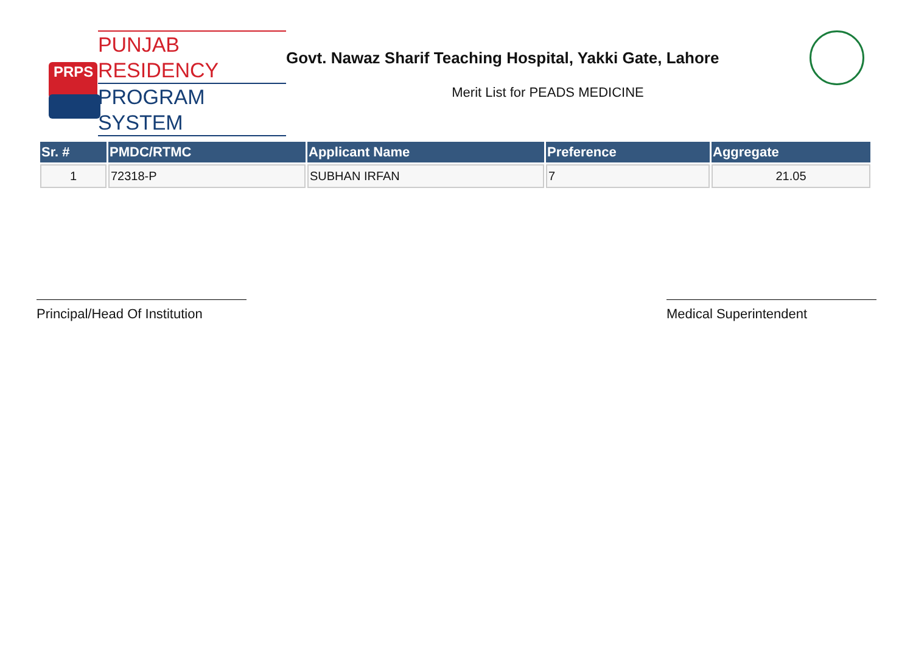PRPS
PUNJAB RESIDENCY
PROGRAM SYSTEM
Govt. Nawaz Sharif Teaching Hospital, Yakki Gate, Lahore
Merit List for PEADS MEDICINE
| Sr. # | PMDC/RTMC | Applicant Name | Preference | Aggregate |
| --- | --- | --- | --- | --- |
| 1 | 72318-P | SUBHAN IRFAN | 7 | 21.05 |
Principal/Head Of Institution
Medical Superintendent